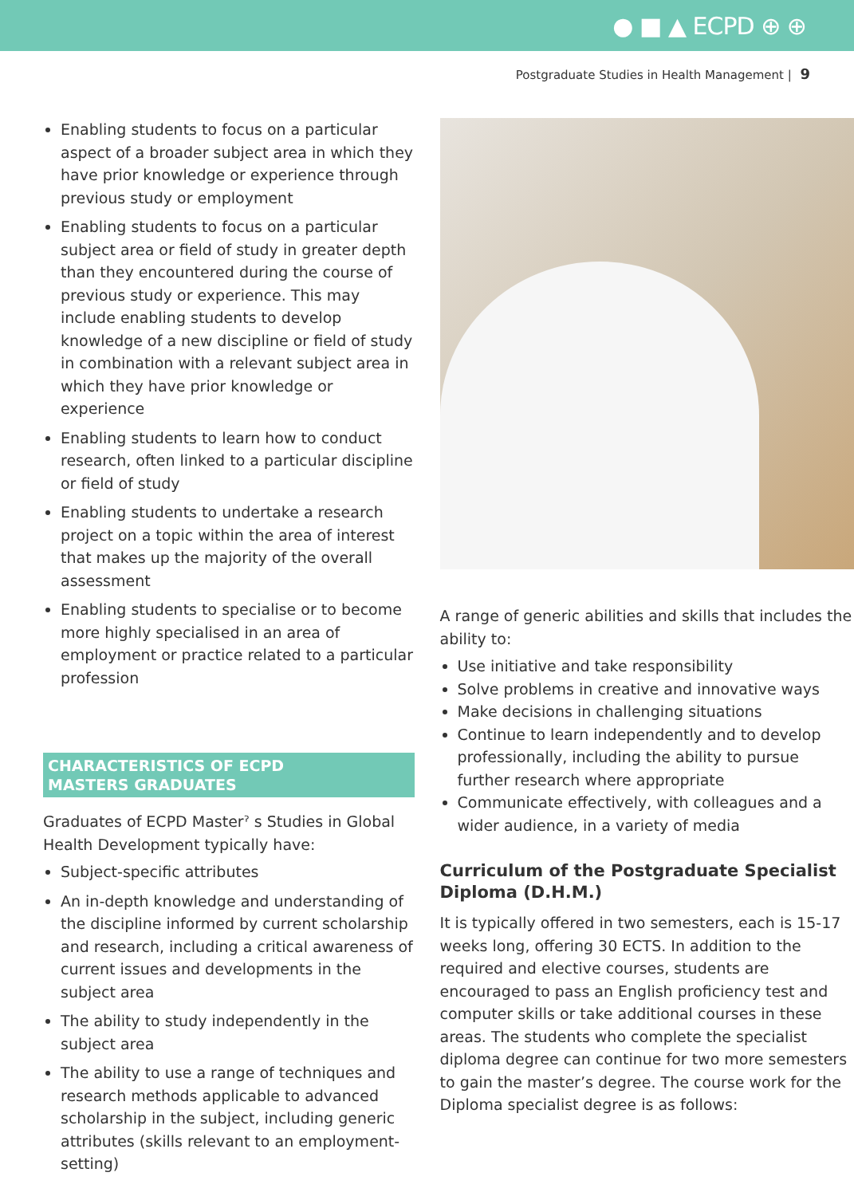● ■ ▲ ECPD ⊕ ⊕
Postgraduate Studies in Health Management | 9
Enabling students to focus on a particular aspect of a broader subject area in which they have prior knowledge or experience through previous study or employment
Enabling students to focus on a particular subject area or field of study in greater depth than they encountered during the course of previous study or experience. This may include enabling students to develop knowledge of a new discipline or field of study in combination with a relevant subject area in which they have prior knowledge or experience
Enabling students to learn how to conduct research, often linked to a particular discipline or field of study
Enabling students to undertake a research project on a topic within the area of interest that makes up the majority of the overall assessment
Enabling students to specialise or to become more highly specialised in an area of employment or practice related to a particular profession
CHARACTERISTICS OF ECPD
MASTERS GRADUATES
Graduates of ECPD Masterˀ s Studies in Global Health Development typically have:
Subject-specific attributes
An in-depth knowledge and understanding of the discipline informed by current scholarship and research, including a critical awareness of current issues and developments in the subject area
The ability to study independently in the subject area
The ability to use a range of techniques and research methods applicable to advanced scholarship in the subject, including generic attributes (skills relevant to an employment-setting)
A range of generic abilities and skills that includes the ability to:
Use initiative and take responsibility
Solve problems in creative and innovative ways
Make decisions in challenging situations
Continue to learn independently and to develop professionally, including the ability to pursue further research where appropriate
Communicate effectively, with colleagues and a wider audience, in a variety of media
Curriculum of the Postgraduate Specialist Diploma (D.H.M.)
It is typically offered in two semesters, each is 15-17 weeks long, offering 30 ECTS. In addition to the required and elective courses, students are encouraged to pass an English proficiency test and computer skills or take additional courses in these areas. The students who complete the specialist diploma degree can continue for two more semesters to gain the master’s degree. The course work for the Diploma specialist degree is as follows: